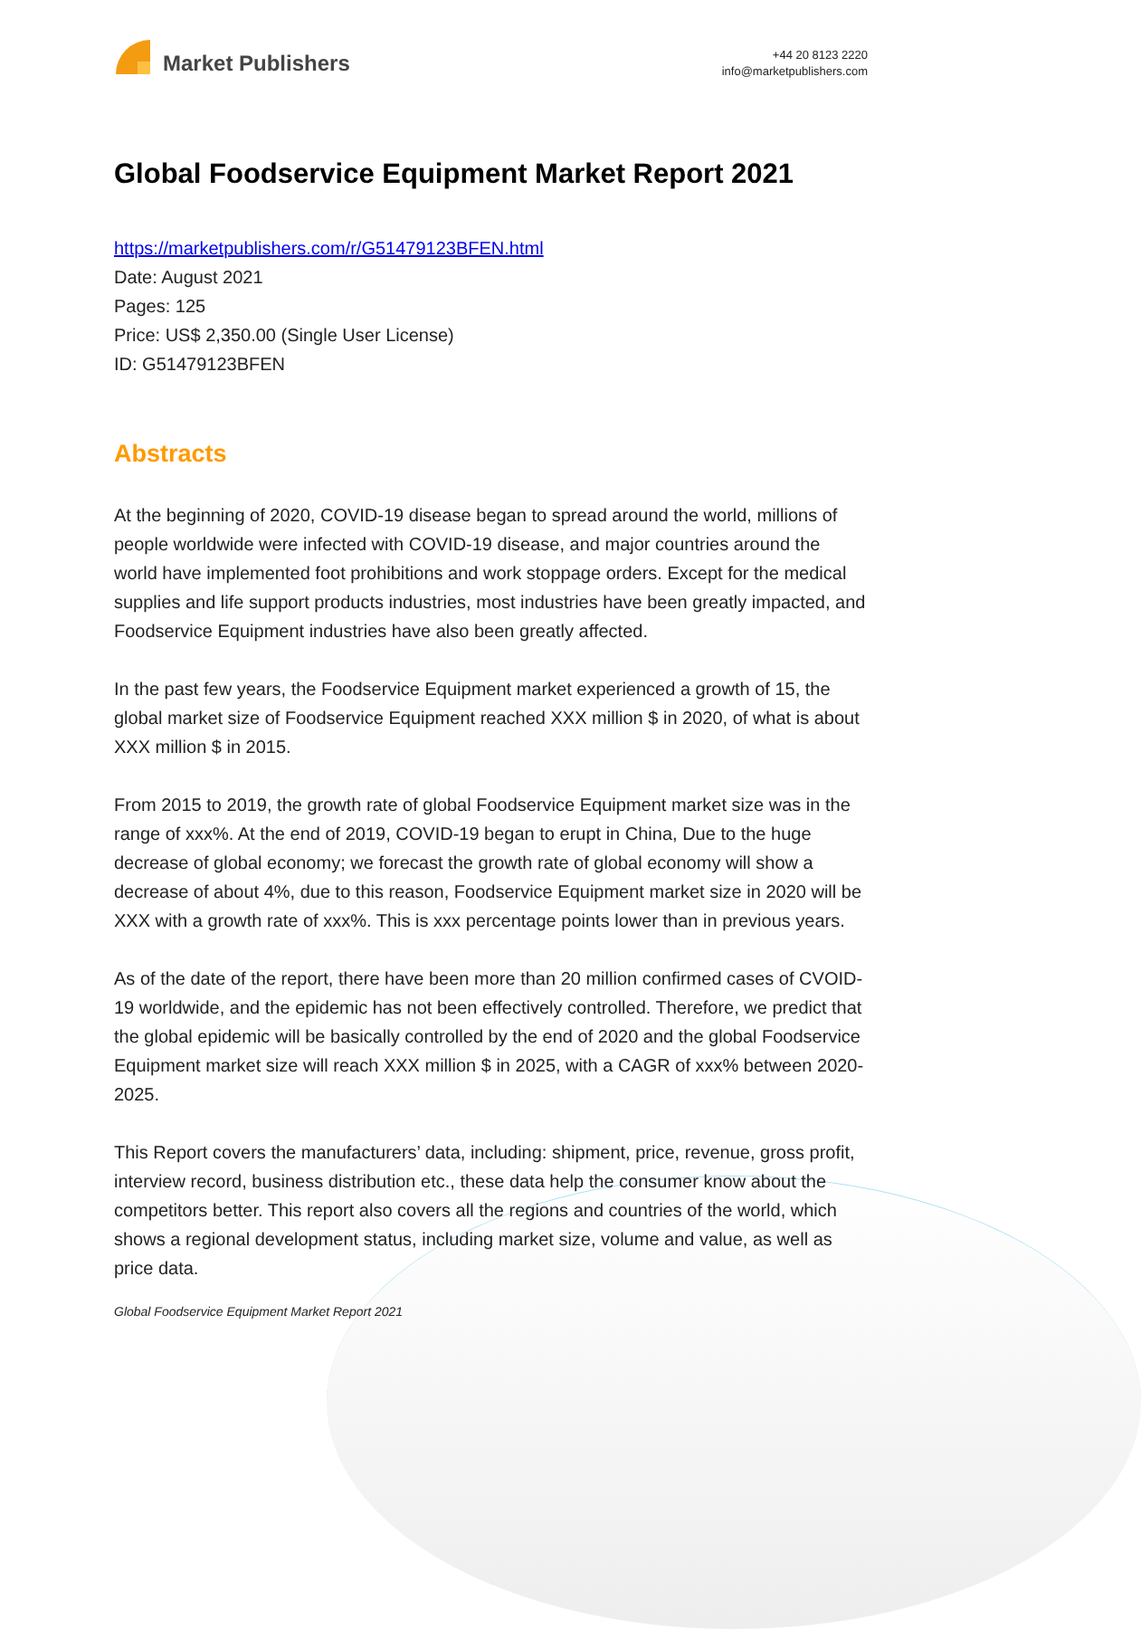Market Publishers
+44 20 8123 2220
info@marketpublishers.com
Global Foodservice Equipment Market Report 2021
https://marketpublishers.com/r/G51479123BFEN.html
Date: August 2021
Pages: 125
Price: US$ 2,350.00 (Single User License)
ID: G51479123BFEN
Abstracts
At the beginning of 2020, COVID-19 disease began to spread around the world, millions of people worldwide were infected with COVID-19 disease, and major countries around the world have implemented foot prohibitions and work stoppage orders. Except for the medical supplies and life support products industries, most industries have been greatly impacted, and Foodservice Equipment industries have also been greatly affected.
In the past few years, the Foodservice Equipment market experienced a growth of 15, the global market size of Foodservice Equipment reached XXX million $ in 2020, of what is about XXX million $ in 2015.
From 2015 to 2019, the growth rate of global Foodservice Equipment market size was in the range of xxx%. At the end of 2019, COVID-19 began to erupt in China, Due to the huge decrease of global economy; we forecast the growth rate of global economy will show a decrease of about 4%, due to this reason, Foodservice Equipment market size in 2020 will be XXX with a growth rate of xxx%. This is xxx percentage points lower than in previous years.
As of the date of the report, there have been more than 20 million confirmed cases of CVOID-19 worldwide, and the epidemic has not been effectively controlled. Therefore, we predict that the global epidemic will be basically controlled by the end of 2020 and the global Foodservice Equipment market size will reach XXX million $ in 2025, with a CAGR of xxx% between 2020-2025.
This Report covers the manufacturers’ data, including: shipment, price, revenue, gross profit, interview record, business distribution etc., these data help the consumer know about the competitors better. This report also covers all the regions and countries of the world, which shows a regional development status, including market size, volume and value, as well as price data.
Global Foodservice Equipment Market Report 2021